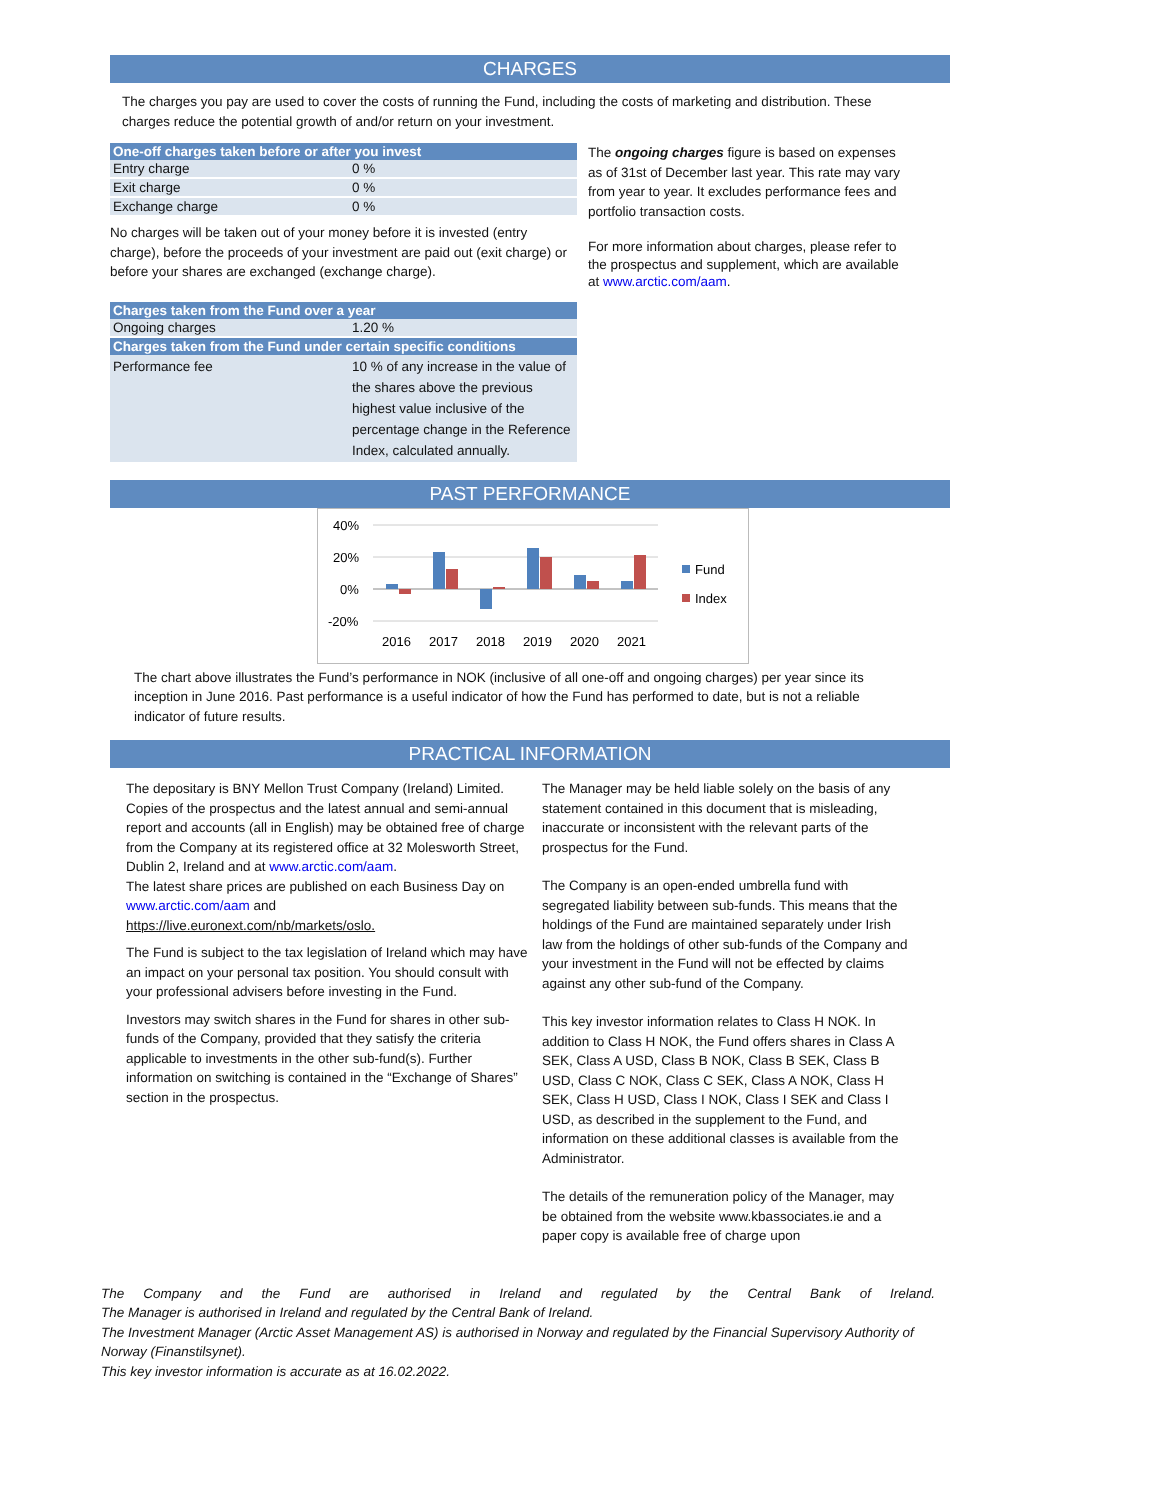CHARGES
The charges you pay are used to cover the costs of running the Fund, including the costs of marketing and distribution. These charges reduce the potential growth of and/or return on your investment.
| One-off charges taken before or after you invest | |
| --- | --- |
| Entry charge | 0 % |
| Exit charge | 0 % |
| Exchange charge | 0 % |
No charges will be taken out of your money before it is invested (entry charge), before the proceeds of your investment are paid out (exit charge) or before your shares are exchanged (exchange charge).
| Charges taken from the Fund over a year | |
| --- | --- |
| Ongoing charges | 1.20 % |
| Charges taken from the Fund under certain specific conditions | |
| Performance fee | 10 % of any increase in the value of the shares above the previous highest value inclusive of the percentage change in the Reference Index, calculated annually. |
The ongoing charges figure is based on expenses as of 31st of December last year. This rate may vary from year to year. It excludes performance fees and portfolio transaction costs.
For more information about charges, please refer to the prospectus and supplement, which are available at www.arctic.com/aam.
PAST PERFORMANCE
40%
20%
0%
-20%
2016
2017
2018
2019
2020
2021
Fund
Index
The chart above illustrates the Fund’s performance in NOK (inclusive of all one-off and ongoing charges) per year since its inception in June 2016. Past performance is a useful indicator of how the Fund has performed to date, but is not a reliable indicator of future results.
PRACTICAL INFORMATION
The depositary is BNY Mellon Trust Company (Ireland) Limited.
Copies of the prospectus and the latest annual and semi-annual report and accounts (all in English) may be obtained free of charge from the Company at its registered office at 32 Molesworth Street, Dublin 2, Ireland and at www.arctic.com/aam.
The latest share prices are published on each Business Day on www.arctic.com/aam and https://live.euronext.com/nb/markets/oslo.
The Fund is subject to the tax legislation of Ireland which may have an impact on your personal tax position. You should consult with your professional advisers before investing in the Fund.
Investors may switch shares in the Fund for shares in other sub-funds of the Company, provided that they satisfy the criteria applicable to investments in the other sub-fund(s). Further information on switching is contained in the “Exchange of Shares” section in the prospectus.
The Manager may be held liable solely on the basis of any statement contained in this document that is misleading, inaccurate or inconsistent with the relevant parts of the prospectus for the Fund.
The Company is an open-ended umbrella fund with segregated liability between sub-funds. This means that the holdings of the Fund are maintained separately under Irish law from the holdings of other sub-funds of the Company and your investment in the Fund will not be effected by claims against any other sub-fund of the Company.
This key investor information relates to Class H NOK. In addition to Class H NOK, the Fund offers shares in Class A SEK, Class A USD, Class B NOK, Class B SEK, Class B USD, Class C NOK, Class C SEK, Class A NOK, Class H SEK, Class H USD, Class I NOK, Class I SEK and Class I USD, as described in the supplement to the Fund, and information on these additional classes is available from the Administrator.
The details of the remuneration policy of the Manager, may be obtained from the website www.kbassociates.ie and a paper copy is available free of charge upon
The Company and the Fund are authorised in Ireland and regulated by the Central Bank of Ireland.
The Manager is authorised in Ireland and regulated by the Central Bank of Ireland.
The Investment Manager (Arctic Asset Management AS) is authorised in Norway and regulated by the Financial Supervisory Authority of Norway (Finanstilsynet).
This key investor information is accurate as at 16.02.2022.